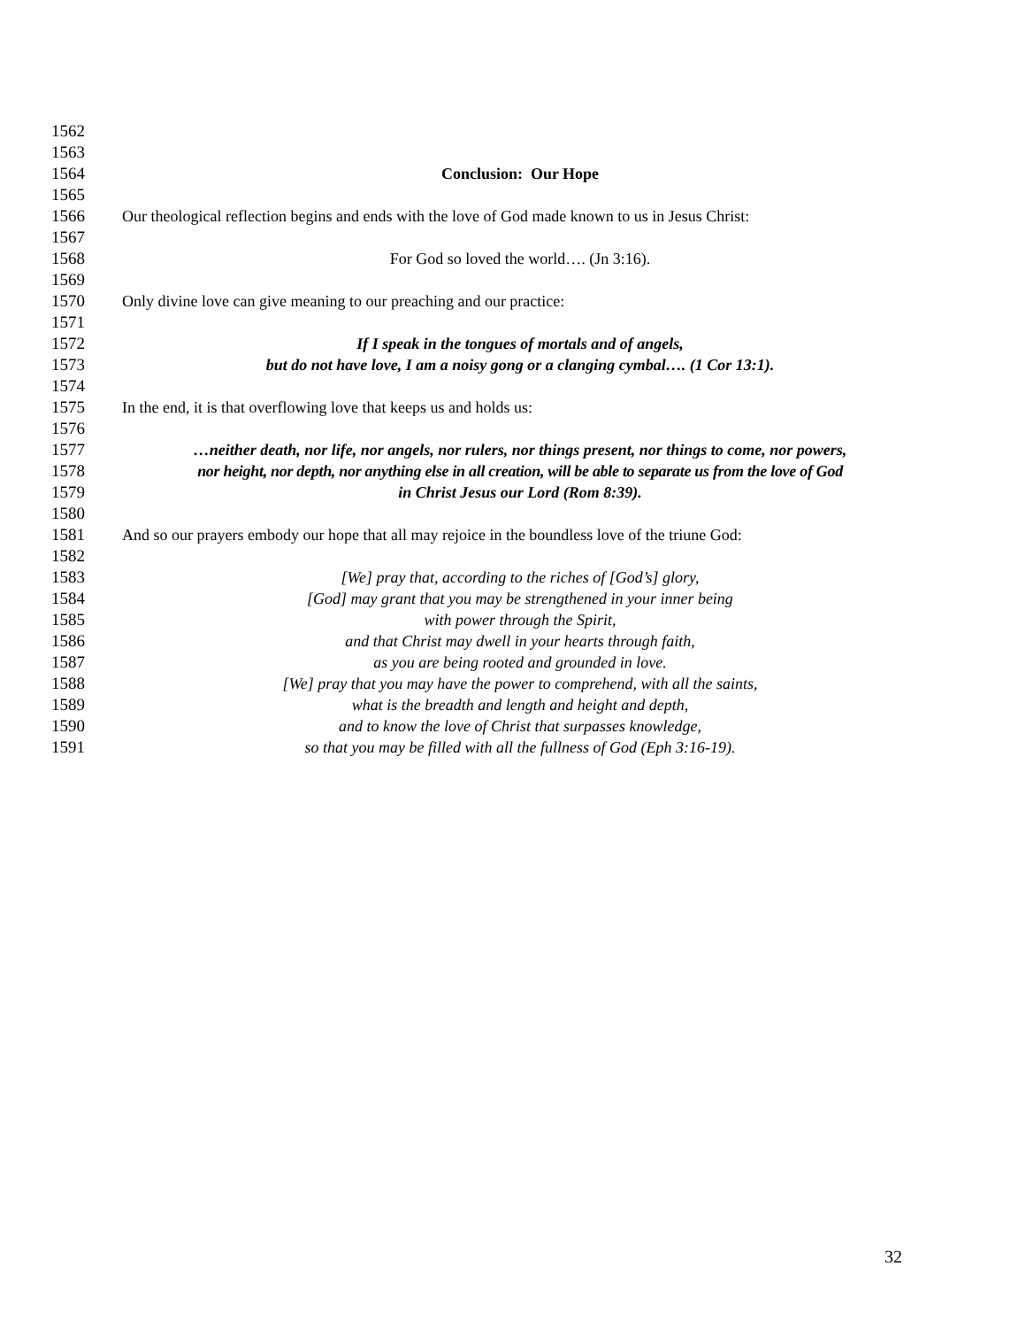1562
1563
1564 Conclusion: Our Hope
1565
1566 Our theological reflection begins and ends with the love of God made known to us in Jesus Christ:
1567
1568 For God so loved the world…. (Jn 3:16).
1569
1570 Only divine love can give meaning to our preaching and our practice:
1571
1572 If I speak in the tongues of mortals and of angels,
1573 but do not have love, I am a noisy gong or a clanging cymbal…. (1 Cor 13:1).
1574
1575 In the end, it is that overflowing love that keeps us and holds us:
1576
1577 …neither death, nor life, nor angels, nor rulers, nor things present, nor things to come, nor powers,
1578 nor height, nor depth, nor anything else in all creation, will be able to separate us from the love of God
1579 in Christ Jesus our Lord (Rom 8:39).
1580
1581 And so our prayers embody our hope that all may rejoice in the boundless love of the triune God:
1582
1583 [We] pray that, according to the riches of [God’s] glory,
1584 [God] may grant that you may be strengthened in your inner being
1585 with power through the Spirit,
1586 and that Christ may dwell in your hearts through faith,
1587 as you are being rooted and grounded in love.
1588 [We] pray that you may have the power to comprehend, with all the saints,
1589 what is the breadth and length and height and depth,
1590 and to know the love of Christ that surpasses knowledge,
1591 so that you may be filled with all the fullness of God (Eph 3:16-19).
32